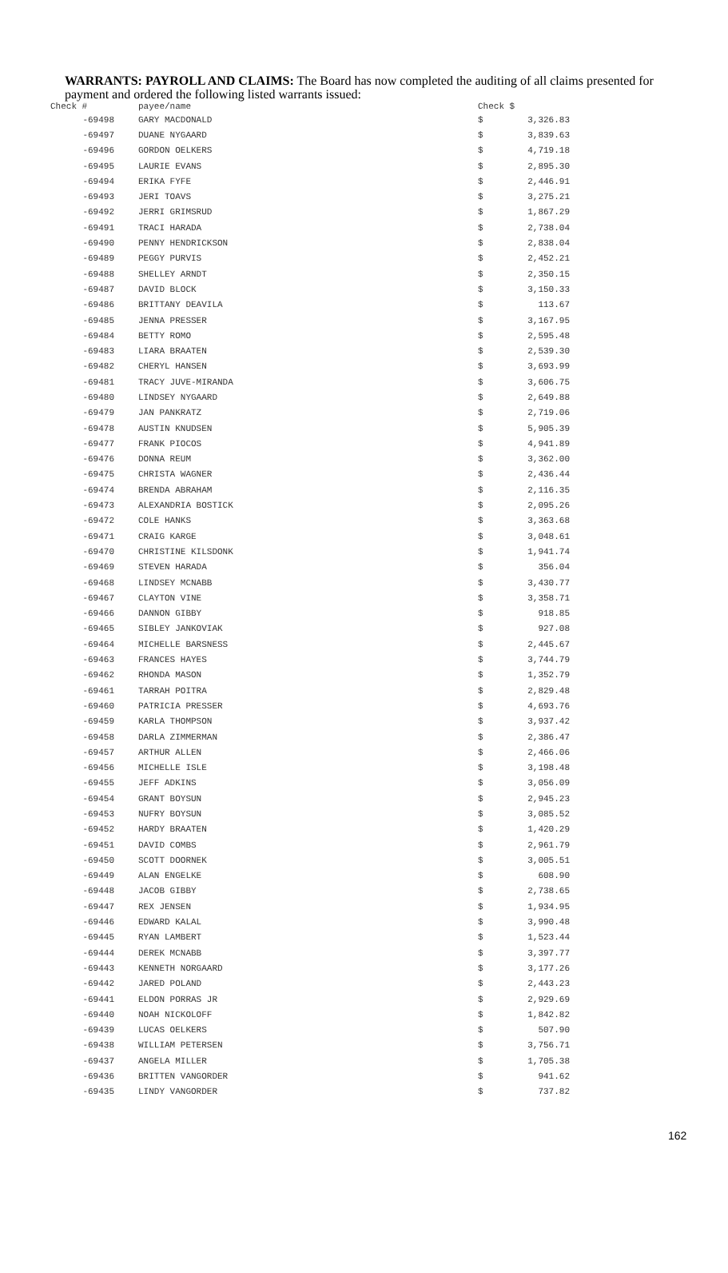WARRANTS: PAYROLL AND CLAIMS: The Board has now completed the auditing of all claims presented for payment and ordered the following listed warrants issued:
| Check # | payee/name | Check $ | |
| --- | --- | --- | --- |
| -69498 | GARY MACDONALD | $ | 3,326.83 |
| -69497 | DUANE NYGAARD | $ | 3,839.63 |
| -69496 | GORDON OELKERS | $ | 4,719.18 |
| -69495 | LAURIE EVANS | $ | 2,895.30 |
| -69494 | ERIKA FYFE | $ | 2,446.91 |
| -69493 | JERI TOAVS | $ | 3,275.21 |
| -69492 | JERRI GRIMSRUD | $ | 1,867.29 |
| -69491 | TRACI HARADA | $ | 2,738.04 |
| -69490 | PENNY HENDRICKSON | $ | 2,838.04 |
| -69489 | PEGGY PURVIS | $ | 2,452.21 |
| -69488 | SHELLEY ARNDT | $ | 2,350.15 |
| -69487 | DAVID BLOCK | $ | 3,150.33 |
| -69486 | BRITTANY DEAVILA | $ | 113.67 |
| -69485 | JENNA PRESSER | $ | 3,167.95 |
| -69484 | BETTY ROMO | $ | 2,595.48 |
| -69483 | LIARA BRAATEN | $ | 2,539.30 |
| -69482 | CHERYL HANSEN | $ | 3,693.99 |
| -69481 | TRACY JUVE-MIRANDA | $ | 3,606.75 |
| -69480 | LINDSEY NYGAARD | $ | 2,649.88 |
| -69479 | JAN PANKRATZ | $ | 2,719.06 |
| -69478 | AUSTIN KNUDSEN | $ | 5,905.39 |
| -69477 | FRANK PIOCOS | $ | 4,941.89 |
| -69476 | DONNA REUM | $ | 3,362.00 |
| -69475 | CHRISTA WAGNER | $ | 2,436.44 |
| -69474 | BRENDA ABRAHAM | $ | 2,116.35 |
| -69473 | ALEXANDRIA BOSTICK | $ | 2,095.26 |
| -69472 | COLE HANKS | $ | 3,363.68 |
| -69471 | CRAIG KARGE | $ | 3,048.61 |
| -69470 | CHRISTINE KILSDONK | $ | 1,941.74 |
| -69469 | STEVEN HARADA | $ | 356.04 |
| -69468 | LINDSEY MCNABB | $ | 3,430.77 |
| -69467 | CLAYTON VINE | $ | 3,358.71 |
| -69466 | DANNON GIBBY | $ | 918.85 |
| -69465 | SIBLEY JANKOVIAK | $ | 927.08 |
| -69464 | MICHELLE BARSNESS | $ | 2,445.67 |
| -69463 | FRANCES HAYES | $ | 3,744.79 |
| -69462 | RHONDA MASON | $ | 1,352.79 |
| -69461 | TARRAH POITRA | $ | 2,829.48 |
| -69460 | PATRICIA PRESSER | $ | 4,693.76 |
| -69459 | KARLA THOMPSON | $ | 3,937.42 |
| -69458 | DARLA ZIMMERMAN | $ | 2,386.47 |
| -69457 | ARTHUR ALLEN | $ | 2,466.06 |
| -69456 | MICHELLE ISLE | $ | 3,198.48 |
| -69455 | JEFF ADKINS | $ | 3,056.09 |
| -69454 | GRANT BOYSUN | $ | 2,945.23 |
| -69453 | NUFRY BOYSUN | $ | 3,085.52 |
| -69452 | HARDY BRAATEN | $ | 1,420.29 |
| -69451 | DAVID COMBS | $ | 2,961.79 |
| -69450 | SCOTT DOORNEK | $ | 3,005.51 |
| -69449 | ALAN ENGELKE | $ | 608.90 |
| -69448 | JACOB GIBBY | $ | 2,738.65 |
| -69447 | REX JENSEN | $ | 1,934.95 |
| -69446 | EDWARD KALAL | $ | 3,990.48 |
| -69445 | RYAN LAMBERT | $ | 1,523.44 |
| -69444 | DEREK MCNABB | $ | 3,397.77 |
| -69443 | KENNETH NORGAARD | $ | 3,177.26 |
| -69442 | JARED POLAND | $ | 2,443.23 |
| -69441 | ELDON PORRAS JR | $ | 2,929.69 |
| -69440 | NOAH NICKOLOFF | $ | 1,842.82 |
| -69439 | LUCAS OELKERS | $ | 507.90 |
| -69438 | WILLIAM PETERSEN | $ | 3,756.71 |
| -69437 | ANGELA MILLER | $ | 1,705.38 |
| -69436 | BRITTEN VANGORDER | $ | 941.62 |
| -69435 | LINDY VANGORDER | $ | 737.82 |
162